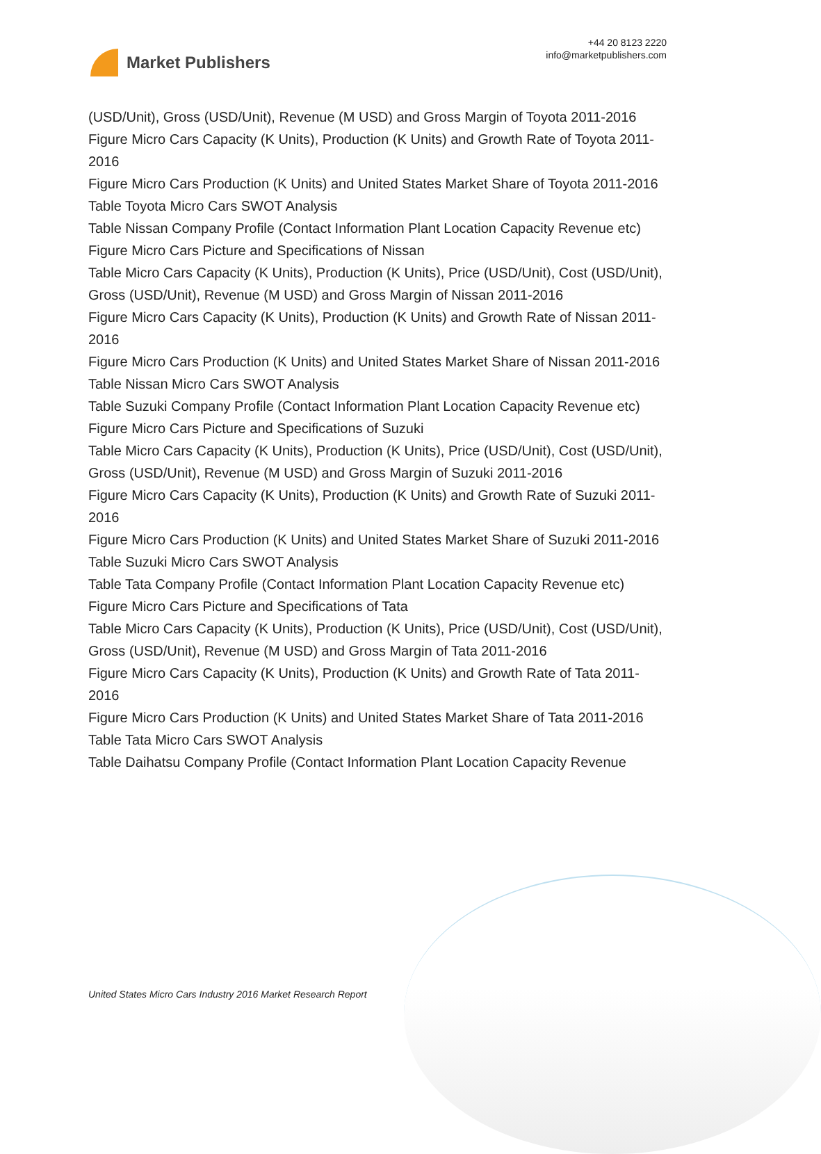Market Publishers
+44 20 8123 2220
info@marketpublishers.com
(USD/Unit), Gross (USD/Unit), Revenue (M USD) and Gross Margin of Toyota 2011-2016
Figure Micro Cars Capacity (K Units), Production (K Units) and Growth Rate of Toyota 2011-2016
Figure Micro Cars Production (K Units) and United States Market Share of Toyota 2011-2016
Table Toyota Micro Cars SWOT Analysis
Table Nissan Company Profile (Contact Information Plant Location Capacity Revenue etc)
Figure Micro Cars Picture and Specifications of Nissan
Table Micro Cars Capacity (K Units), Production (K Units), Price (USD/Unit), Cost (USD/Unit), Gross (USD/Unit), Revenue (M USD) and Gross Margin of Nissan 2011-2016
Figure Micro Cars Capacity (K Units), Production (K Units) and Growth Rate of Nissan 2011-2016
Figure Micro Cars Production (K Units) and United States Market Share of Nissan 2011-2016
Table Nissan Micro Cars SWOT Analysis
Table Suzuki Company Profile (Contact Information Plant Location Capacity Revenue etc)
Figure Micro Cars Picture and Specifications of Suzuki
Table Micro Cars Capacity (K Units), Production (K Units), Price (USD/Unit), Cost (USD/Unit), Gross (USD/Unit), Revenue (M USD) and Gross Margin of Suzuki 2011-2016
Figure Micro Cars Capacity (K Units), Production (K Units) and Growth Rate of Suzuki 2011-2016
Figure Micro Cars Production (K Units) and United States Market Share of Suzuki 2011-2016
Table Suzuki Micro Cars SWOT Analysis
Table Tata Company Profile (Contact Information Plant Location Capacity Revenue etc)
Figure Micro Cars Picture and Specifications of Tata
Table Micro Cars Capacity (K Units), Production (K Units), Price (USD/Unit), Cost (USD/Unit), Gross (USD/Unit), Revenue (M USD) and Gross Margin of Tata 2011-2016
Figure Micro Cars Capacity (K Units), Production (K Units) and Growth Rate of Tata 2011-2016
Figure Micro Cars Production (K Units) and United States Market Share of Tata 2011-2016
Table Tata Micro Cars SWOT Analysis
Table Daihatsu Company Profile (Contact Information Plant Location Capacity Revenue
United States Micro Cars Industry 2016 Market Research Report